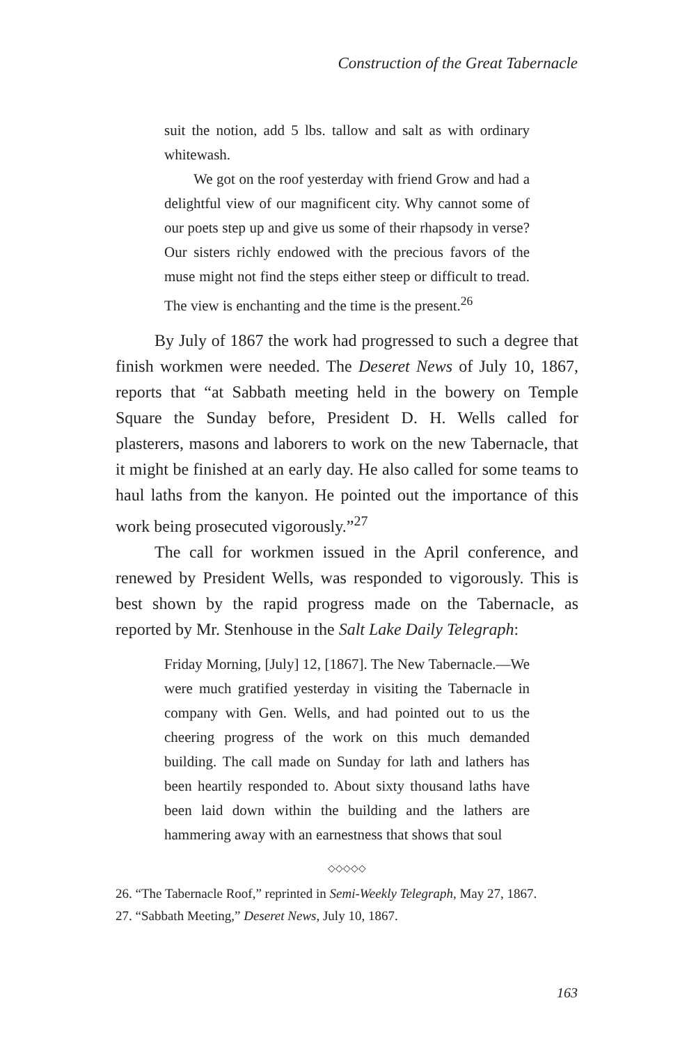Construction of the Great Tabernacle
suit the notion, add 5 lbs. tallow and salt as with ordinary whitewash.
We got on the roof yesterday with friend Grow and had a delightful view of our magnificent city. Why cannot some of our poets step up and give us some of their rhapsody in verse? Our sisters richly endowed with the precious favors of the muse might not find the steps either steep or difficult to tread. The view is enchanting and the time is the present.<sup>26</sup>
By July of 1867 the work had progressed to such a degree that finish workmen were needed. The Deseret News of July 10, 1867, reports that “at Sabbath meeting held in the bowery on Temple Square the Sunday before, President D. H. Wells called for plasterers, masons and laborers to work on the new Tabernacle, that it might be finished at an early day. He also called for some teams to haul laths from the kanyon. He pointed out the importance of this work being prosecuted vigorously.”<sup>27</sup>
The call for workmen issued in the April conference, and renewed by President Wells, was responded to vigorously. This is best shown by the rapid progress made on the Tabernacle, as reported by Mr. Stenhouse in the Salt Lake Daily Telegraph:
Friday Morning, [July] 12, [1867]. The New Tabernacle.—We were much gratified yesterday in visiting the Tabernacle in company with Gen. Wells, and had pointed out to us the cheering progress of the work on this much demanded building. The call made on Sunday for lath and lathers has been heartily responded to. About sixty thousand laths have been laid down within the building and the lathers are hammering away with an earnestness that shows that soul
◇◇◇◇◇
26. “The Tabernacle Roof,” reprinted in Semi-Weekly Telegraph, May 27, 1867.
27. “Sabbath Meeting,” Deseret News, July 10, 1867.
163